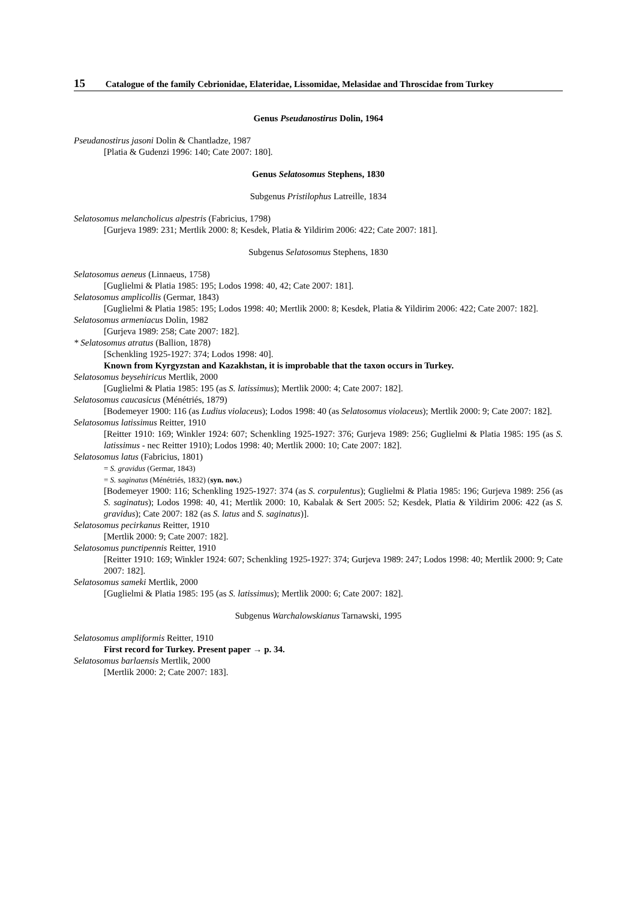15 Catalogue of the family Cebrionidae, Elateridae, Lissomidae, Melasidae and Throscidae from Turkey
Genus Pseudanostirus Dolin, 1964
Pseudanostirus jasoni Dolin & Chantladze, 1987
[Platia & Gudenzi 1996: 140; Cate 2007: 180].
Genus Selatosomus Stephens, 1830
Subgenus Pristilophus Latreille, 1834
Selatosomus melancholicus alpestris (Fabricius, 1798)
[Gurjeva 1989: 231; Mertlik 2000: 8; Kesdek, Platia & Yildirim 2006: 422; Cate 2007: 181].
Subgenus Selatosomus Stephens, 1830
Selatosomus aeneus (Linnaeus, 1758)
[Guglielmi & Platia 1985: 195; Lodos 1998: 40, 42; Cate 2007: 181].
Selatosomus amplicollis (Germar, 1843)
[Guglielmi & Platia 1985: 195; Lodos 1998: 40; Mertlik 2000: 8; Kesdek, Platia & Yildirim 2006: 422; Cate 2007: 182].
Selatosomus armeniacus Dolin, 1982
[Gurjeva 1989: 258; Cate 2007: 182].
* Selatosomus atratus (Ballion, 1878)
[Schenkling 1925-1927: 374; Lodos 1998: 40].
Known from Kyrgyzstan and Kazakhstan, it is improbable that the taxon occurs in Turkey.
Selatosomus beysehiricus Mertlik, 2000
[Guglielmi & Platia 1985: 195 (as S. latissimus); Mertlik 2000: 4; Cate 2007: 182].
Selatosomus caucasicus (Ménétriés, 1879)
[Bodemeyer 1900: 116 (as Ludius violaceus); Lodos 1998: 40 (as Selatosomus violaceus); Mertlik 2000: 9; Cate 2007: 182].
Selatosomus latissimus Reitter, 1910
[Reitter 1910: 169; Winkler 1924: 607; Schenkling 1925-1927: 376; Gurjeva 1989: 256; Guglielmi & Platia 1985: 195 (as S. latissimus - nec Reitter 1910); Lodos 1998: 40; Mertlik 2000: 10; Cate 2007: 182].
Selatosomus latus (Fabricius, 1801)
= S. gravidus (Germar, 1843)
= S. saginatus (Ménétriés, 1832) (syn. nov.)
[Bodemeyer 1900: 116; Schenkling 1925-1927: 374 (as S. corpulentus); Guglielmi & Platia 1985: 196; Gurjeva 1989: 256 (as S. saginatus); Lodos 1998: 40, 41; Mertlik 2000: 10, Kabalak & Sert 2005: 52; Kesdek, Platia & Yildirim 2006: 422 (as S. gravidus); Cate 2007: 182 (as S. latus and S. saginatus)].
Selatosomus pecirkanus Reitter, 1910
[Mertlik 2000: 9; Cate 2007: 182].
Selatosomus punctipennis Reitter, 1910
[Reitter 1910: 169; Winkler 1924: 607; Schenkling 1925-1927: 374; Gurjeva 1989: 247; Lodos 1998: 40; Mertlik 2000: 9; Cate 2007: 182].
Selatosomus sameki Mertlik, 2000
[Guglielmi & Platia 1985: 195 (as S. latissimus); Mertlik 2000: 6; Cate 2007: 182].
Subgenus Warchalowskianus Tarnawski, 1995
Selatosomus ampliformis Reitter, 1910
First record for Turkey. Present paper → p. 34.
Selatosomus barlaensis Mertlik, 2000
[Mertlik 2000: 2; Cate 2007: 183].